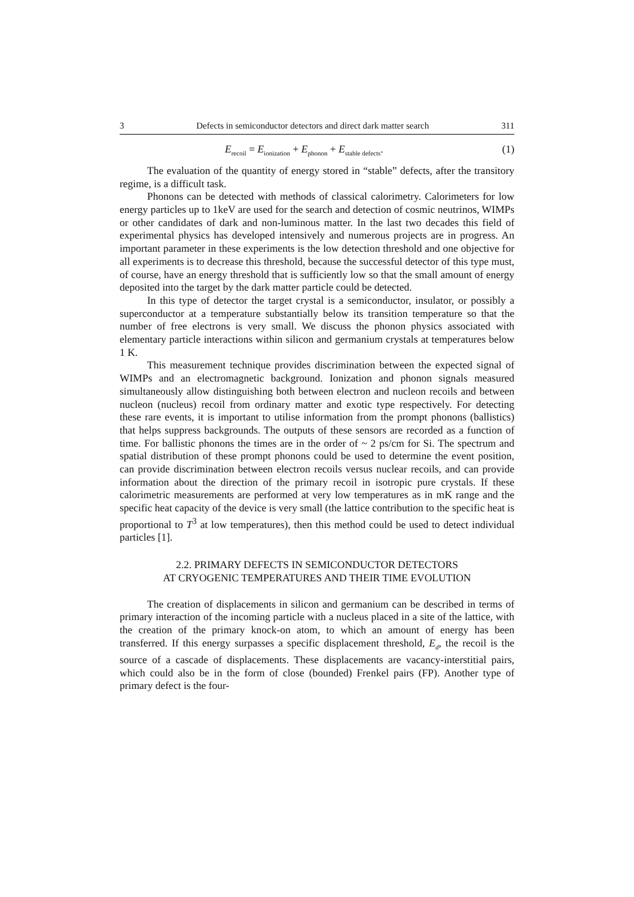3 Defects in semiconductor detectors and direct dark matter search 311
E<sub>recoil</sub> = E<sub>ionization</sub> + E<sub>phonon</sub> + E<sub>stable defects</sub>. (1)
The evaluation of the quantity of energy stored in “stable” defects, after the transitory regime, is a difficult task.
Phonons can be detected with methods of classical calorimetry. Calorimeters for low energy particles up to 1keV are used for the search and detection of cosmic neutrinos, WIMPs or other candidates of dark and non-luminous matter. In the last two decades this field of experimental physics has developed intensively and numerous projects are in progress. An important parameter in these experiments is the low detection threshold and one objective for all experiments is to decrease this threshold, because the successful detector of this type must, of course, have an energy threshold that is sufficiently low so that the small amount of energy deposited into the target by the dark matter particle could be detected.
In this type of detector the target crystal is a semiconductor, insulator, or possibly a superconductor at a temperature substantially below its transition temperature so that the number of free electrons is very small. We discuss the phonon physics associated with elementary particle interactions within silicon and germanium crystals at temperatures below 1 K.
This measurement technique provides discrimination between the expected signal of WIMPs and an electromagnetic background. Ionization and phonon signals measured simultaneously allow distinguishing both between electron and nucleon recoils and between nucleon (nucleus) recoil from ordinary matter and exotic type respectively. For detecting these rare events, it is important to utilise information from the prompt phonons (ballistics) that helps suppress backgrounds. The outputs of these sensors are recorded as a function of time. For ballistic phonons the times are in the order of ~ 2 ps/cm for Si. The spectrum and spatial distribution of these prompt phonons could be used to determine the event position, can provide discrimination between electron recoils versus nuclear recoils, and can provide information about the direction of the primary recoil in isotropic pure crystals. If these calorimetric measurements are performed at very low temperatures as in mK range and the specific heat capacity of the device is very small (the lattice contribution to the specific heat is proportional to T<sup>3</sup> at low temperatures), then this method could be used to detect individual particles [1].
2.2. PRIMARY DEFECTS IN SEMICONDUCTOR DETECTORS
AT CRYOGENIC TEMPERATURES AND THEIR TIME EVOLUTION
The creation of displacements in silicon and germanium can be described in terms of primary interaction of the incoming particle with a nucleus placed in a site of the lattice, with the creation of the primary knock-on atom, to which an amount of energy has been transferred. If this energy surpasses a specific displacement threshold, E<sub>d</sub>, the recoil is the source of a cascade of displacements. These displacements are vacancy-interstitial pairs, which could also be in the form of close (bounded) Frenkel pairs (FP). Another type of primary defect is the four-